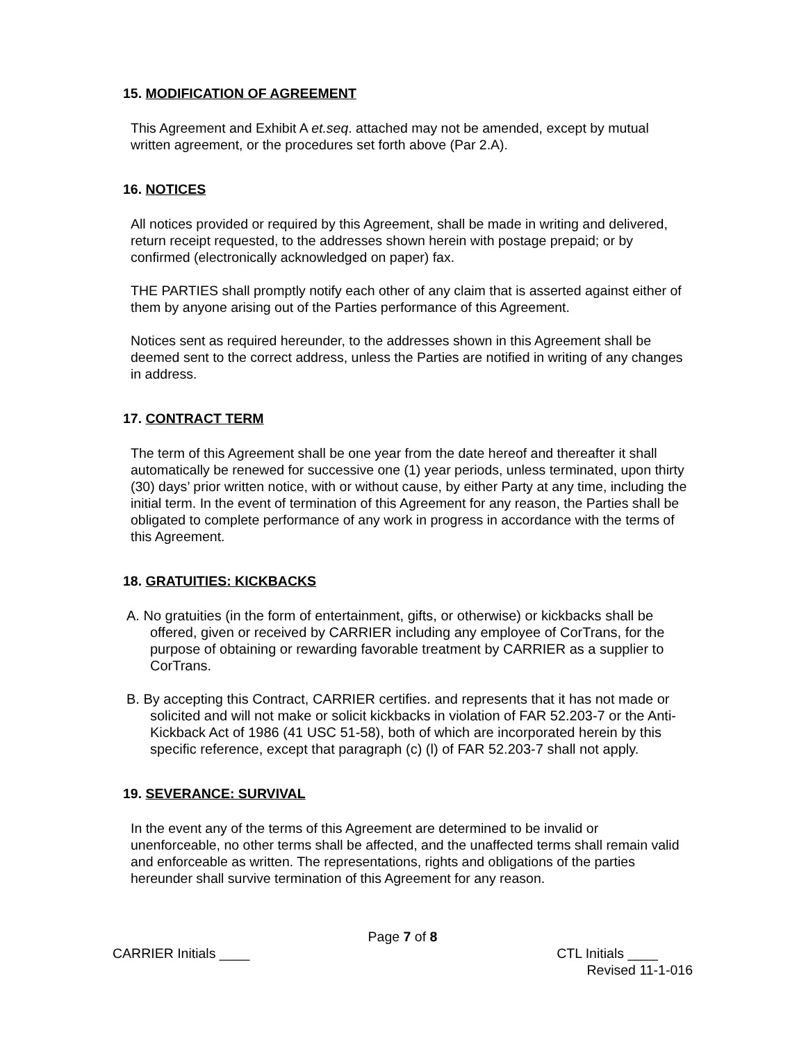15. MODIFICATION OF AGREEMENT
This Agreement and Exhibit A et.seq. attached may not be amended, except by mutual written agreement, or the procedures set forth above (Par 2.A).
16. NOTICES
All notices provided or required by this Agreement, shall be made in writing and delivered, return receipt requested, to the addresses shown herein with postage prepaid; or by confirmed (electronically acknowledged on paper) fax.
THE PARTIES shall promptly notify each other of any claim that is asserted against either of them by anyone arising out of the Parties performance of this Agreement.
Notices sent as required hereunder, to the addresses shown in this Agreement shall be deemed sent to the correct address, unless the Parties are notified in writing of any changes in address.
17. CONTRACT TERM
The term of this Agreement shall be one year from the date hereof and thereafter it shall automatically be renewed for successive one (1) year periods, unless terminated, upon thirty (30) days’ prior written notice, with or without cause, by either Party at any time, including the initial term. In the event of termination of this Agreement for any reason, the Parties shall be obligated to complete performance of any work in progress in accordance with the terms of this Agreement.
18. GRATUITIES: KICKBACKS
A. No gratuities (in the form of entertainment, gifts, or otherwise) or kickbacks shall be offered, given or received by CARRIER including any employee of CorTrans, for the purpose of obtaining or rewarding favorable treatment by CARRIER as a supplier to CorTrans.
B. By accepting this Contract, CARRIER certifies. and represents that it has not made or solicited and will not make or solicit kickbacks in violation of FAR 52.203-7 or the Anti-Kickback Act of 1986 (41 USC 51-58), both of which are incorporated herein by this specific reference, except that paragraph (c) (l) of FAR 52.203-7 shall not apply.
19. SEVERANCE: SURVIVAL
In the event any of the terms of this Agreement are determined to be invalid or unenforceable, no other terms shall be affected, and the unaffected terms shall remain valid and enforceable as written. The representations, rights and obligations of the parties hereunder shall survive termination of this Agreement for any reason.
Page 7 of 8
CARRIER Initials ____ CTL Initials ____
Revised 11-1-016